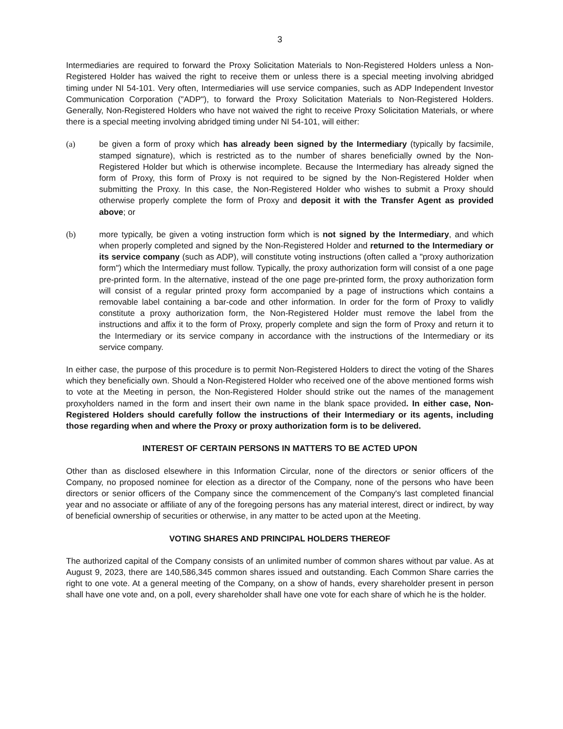3
Intermediaries are required to forward the Proxy Solicitation Materials to Non-Registered Holders unless a Non- Registered Holder has waived the right to receive them or unless there is a special meeting involving abridged timing under NI 54-101. Very often, Intermediaries will use service companies, such as ADP Independent Investor Communication Corporation ("ADP"), to forward the Proxy Solicitation Materials to Non-Registered Holders. Generally, Non-Registered Holders who have not waived the right to receive Proxy Solicitation Materials, or where there is a special meeting involving abridged timing under NI 54-101, will either:
(a) be given a form of proxy which has already been signed by the Intermediary (typically by facsimile, stamped signature), which is restricted as to the number of shares beneficially owned by the Non-Registered Holder but which is otherwise incomplete. Because the Intermediary has already signed the form of Proxy, this form of Proxy is not required to be signed by the Non-Registered Holder when submitting the Proxy. In this case, the Non-Registered Holder who wishes to submit a Proxy should otherwise properly complete the form of Proxy and deposit it with the Transfer Agent as provided above; or
(b) more typically, be given a voting instruction form which is not signed by the Intermediary, and which when properly completed and signed by the Non-Registered Holder and returned to the Intermediary or its service company (such as ADP), will constitute voting instructions (often called a "proxy authorization form") which the Intermediary must follow. Typically, the proxy authorization form will consist of a one page pre-printed form. In the alternative, instead of the one page pre-printed form, the proxy authorization form will consist of a regular printed proxy form accompanied by a page of instructions which contains a removable label containing a bar-code and other information. In order for the form of Proxy to validly constitute a proxy authorization form, the Non-Registered Holder must remove the label from the instructions and affix it to the form of Proxy, properly complete and sign the form of Proxy and return it to the Intermediary or its service company in accordance with the instructions of the Intermediary or its service company.
In either case, the purpose of this procedure is to permit Non-Registered Holders to direct the voting of the Shares which they beneficially own. Should a Non-Registered Holder who received one of the above mentioned forms wish to vote at the Meeting in person, the Non-Registered Holder should strike out the names of the management proxyholders named in the form and insert their own name in the blank space provided. In either case, Non- Registered Holders should carefully follow the instructions of their Intermediary or its agents, including those regarding when and where the Proxy or proxy authorization form is to be delivered.
INTEREST OF CERTAIN PERSONS IN MATTERS TO BE ACTED UPON
Other than as disclosed elsewhere in this Information Circular, none of the directors or senior officers of the Company, no proposed nominee for election as a director of the Company, none of the persons who have been directors or senior officers of the Company since the commencement of the Company's last completed financial year and no associate or affiliate of any of the foregoing persons has any material interest, direct or indirect, by way of beneficial ownership of securities or otherwise, in any matter to be acted upon at the Meeting.
VOTING SHARES AND PRINCIPAL HOLDERS THEREOF
The authorized capital of the Company consists of an unlimited number of common shares without par value. As at August 9, 2023, there are 140,586,345 common shares issued and outstanding. Each Common Share carries the right to one vote. At a general meeting of the Company, on a show of hands, every shareholder present in person shall have one vote and, on a poll, every shareholder shall have one vote for each share of which he is the holder.